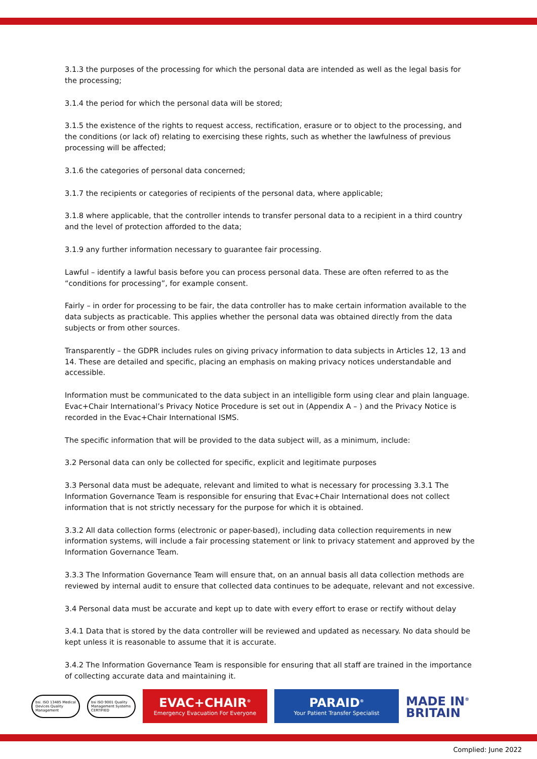3.1.3 the purposes of the processing for which the personal data are intended as well as the legal basis for the processing;
3.1.4 the period for which the personal data will be stored;
3.1.5 the existence of the rights to request access, rectification, erasure or to object to the processing, and the conditions (or lack of) relating to exercising these rights, such as whether the lawfulness of previous processing will be affected;
3.1.6 the categories of personal data concerned;
3.1.7 the recipients or categories of recipients of the personal data, where applicable;
3.1.8 where applicable, that the controller intends to transfer personal data to a recipient in a third country and the level of protection afforded to the data;
3.1.9 any further information necessary to guarantee fair processing.
Lawful – identify a lawful basis before you can process personal data. These are often referred to as the “conditions for processing”, for example consent.
Fairly – in order for processing to be fair, the data controller has to make certain information available to the data subjects as practicable. This applies whether the personal data was obtained directly from the data subjects or from other sources.
Transparently – the GDPR includes rules on giving privacy information to data subjects in Articles 12, 13 and 14. These are detailed and specific, placing an emphasis on making privacy notices understandable and accessible.
Information must be communicated to the data subject in an intelligible form using clear and plain language. Evac+Chair International’s Privacy Notice Procedure is set out in (Appendix A – ) and the Privacy Notice is recorded in the Evac+Chair International ISMS.
The specific information that will be provided to the data subject will, as a minimum, include:
3.2 Personal data can only be collected for specific, explicit and legitimate purposes
3.3 Personal data must be adequate, relevant and limited to what is necessary for processing 3.3.1 The Information Governance Team is responsible for ensuring that Evac+Chair International does not collect information that is not strictly necessary for the purpose for which it is obtained.
3.3.2 All data collection forms (electronic or paper-based), including data collection requirements in new information systems, will include a fair processing statement or link to privacy statement and approved by the Information Governance Team.
3.3.3 The Information Governance Team will ensure that, on an annual basis all data collection methods are reviewed by internal audit to ensure that collected data continues to be adequate, relevant and not excessive.
3.4 Personal data must be accurate and kept up to date with every effort to erase or rectify without delay
3.4.1 Data that is stored by the data controller will be reviewed and updated as necessary. No data should be kept unless it is reasonable to assume that it is accurate.
3.4.2 The Information Governance Team is responsible for ensuring that all staff are trained in the importance of collecting accurate data and maintaining it.
bsi. ISO 13485 Medical Devices Quality Management
bsi ISO 9001 Quality Management Systems CERTIFIED
EVAC+CHAIR<sup>®</sup>
Emergency Evacuation For Everyone
PARAID<sup>®</sup>
Your Patient Transfer Specialist
MADE IN<sup>®</sup>
BRITAIN
Complied: June 2022